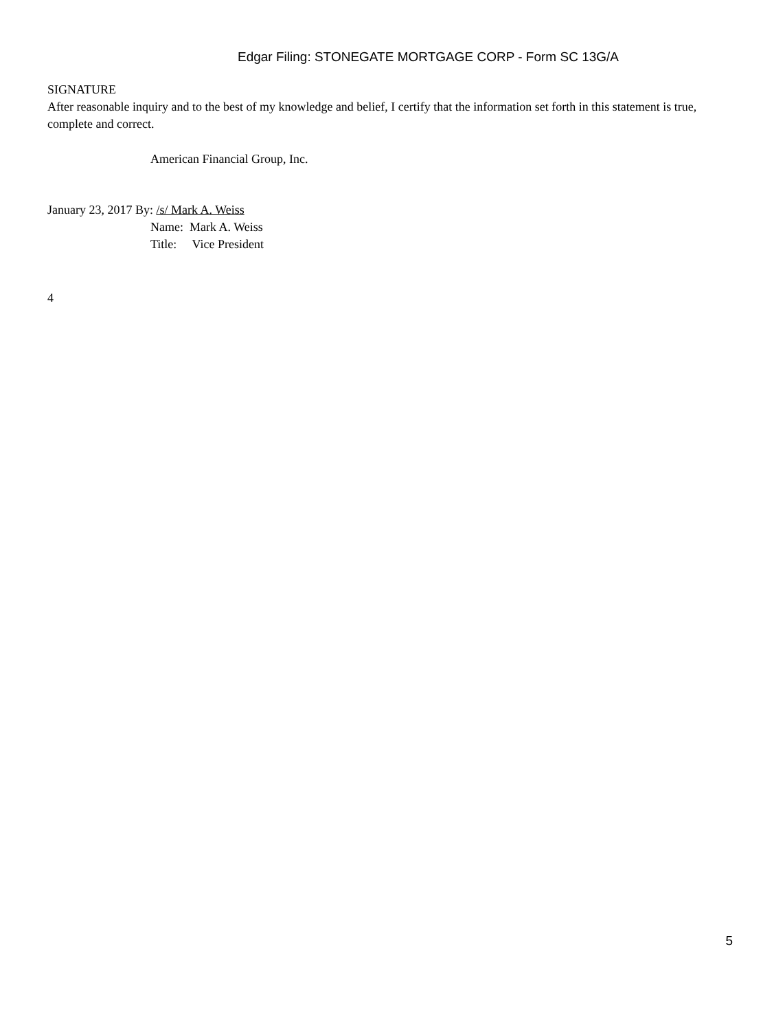Edgar Filing: STONEGATE MORTGAGE CORP - Form SC 13G/A
SIGNATURE
After reasonable inquiry and to the best of my knowledge and belief, I certify that the information set forth in this statement is true, complete and correct.
American Financial Group, Inc.
January 23, 2017 By: /s/ Mark A. Weiss
Name: Mark A. Weiss
Title: Vice President
4
5